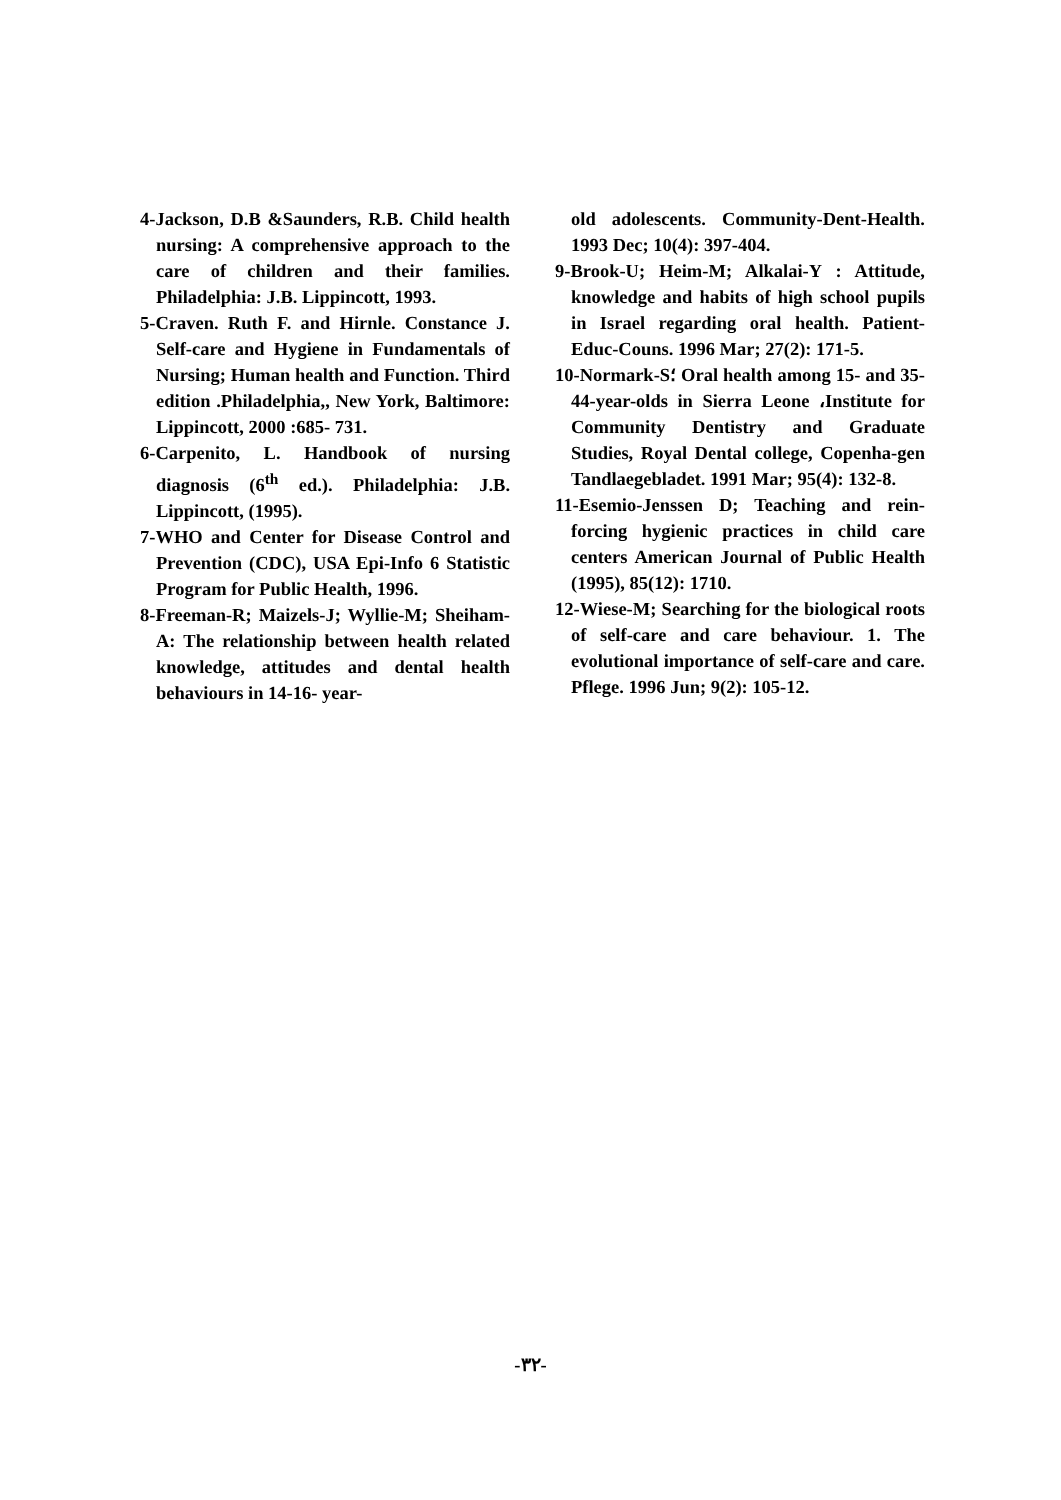4-Jackson, D.B &Saunders, R.B. Child health nursing: A comprehensive approach to the care of children and their families. Philadelphia: J.B. Lippincott, 1993.
5-Craven. Ruth F. and Hirnle. Constance J. Self-care and Hygiene in Fundamentals of Nursing; Human health and Function. Third edition .Philadelphia,, New York, Baltimore: Lippincott, 2000 :685- 731.
6-Carpenito, L. Handbook of nursing diagnosis (6<sup>th</sup> ed.). Philadelphia: J.B. Lippincott, (1995).
7-WHO and Center for Disease Control and Prevention (CDC), USA Epi-Info 6 Statistic Program for Public Health, 1996.
8-Freeman-R; Maizels-J; Wyllie-M; Sheiham-A: The relationship between health related knowledge, attitudes and dental health behaviours in 14-16- year-
old adolescents. Community-Dent-Health. 1993 Dec; 10(4): 397-404.
9-Brook-U; Heim-M; Alkalai-Y : Attitude, knowledge and habits of high school pupils in Israel regarding oral health. Patient-Educ-Couns. 1996 Mar; 27(2): 171-5.
10-Normark-S؛ Oral health among 15- and 35-44-year-olds in Sierra Leone ،Institute for Community Dentistry and Graduate Studies, Royal Dental college, Copenha-gen Tandlaegebladet. 1991 Mar; 95(4): 132-8.
11-Esemio-Jenssen D; Teaching and rein-forcing hygienic practices in child care centers American Journal of Public Health (1995), 85(12): 1710.
12-Wiese-M; Searching for the biological roots of self-care and care behaviour. 1. The evolutional importance of self-care and care. Pflege. 1996 Jun; 9(2): 105-12.
-٣٢-